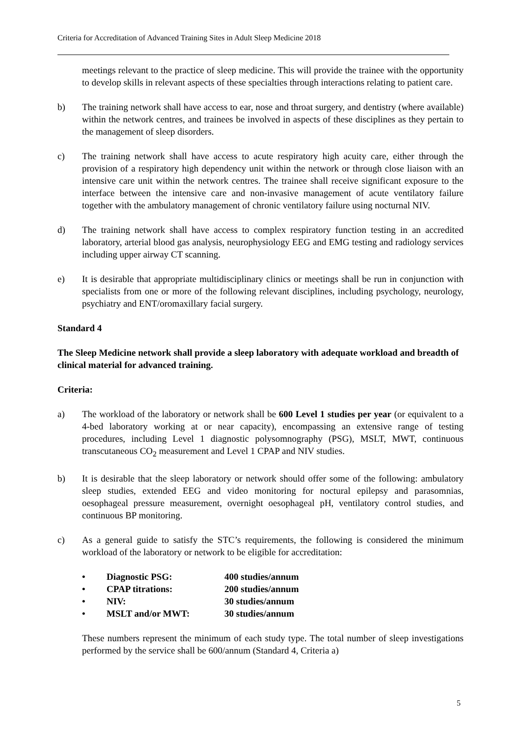Criteria for Accreditation of Advanced Training Sites in Adult Sleep Medicine 2018
meetings relevant to the practice of sleep medicine. This will provide the trainee with the opportunity to develop skills in relevant aspects of these specialties through interactions relating to patient care.
b) The training network shall have access to ear, nose and throat surgery, and dentistry (where available) within the network centres, and trainees be involved in aspects of these disciplines as they pertain to the management of sleep disorders.
c) The training network shall have access to acute respiratory high acuity care, either through the provision of a respiratory high dependency unit within the network or through close liaison with an intensive care unit within the network centres. The trainee shall receive significant exposure to the interface between the intensive care and non-invasive management of acute ventilatory failure together with the ambulatory management of chronic ventilatory failure using nocturnal NIV.
d) The training network shall have access to complex respiratory function testing in an accredited laboratory, arterial blood gas analysis, neurophysiology EEG and EMG testing and radiology services including upper airway CT scanning.
e) It is desirable that appropriate multidisciplinary clinics or meetings shall be run in conjunction with specialists from one or more of the following relevant disciplines, including psychology, neurology, psychiatry and ENT/oromaxillary facial surgery.
Standard 4
The Sleep Medicine network shall provide a sleep laboratory with adequate workload and breadth of clinical material for advanced training.
Criteria:
a) The workload of the laboratory or network shall be 600 Level 1 studies per year (or equivalent to a 4-bed laboratory working at or near capacity), encompassing an extensive range of testing procedures, including Level 1 diagnostic polysomnography (PSG), MSLT, MWT, continuous transcutaneous CO<sub>2</sub> measurement and Level 1 CPAP and NIV studies.
b) It is desirable that the sleep laboratory or network should offer some of the following: ambulatory sleep studies, extended EEG and video monitoring for noctural epilepsy and parasomnias, oesophageal pressure measurement, overnight oesophageal pH, ventilatory control studies, and continuous BP monitoring.
c) As a general guide to satisfy the STC’s requirements, the following is considered the minimum workload of the laboratory or network to be eligible for accreditation:
• Diagnostic PSG: 400 studies/annum
• CPAP titrations: 200 studies/annum
• NIV: 30 studies/annum
• MSLT and/or MWT: 30 studies/annum
These numbers represent the minimum of each study type. The total number of sleep investigations performed by the service shall be 600/annum (Standard 4, Criteria a)
5